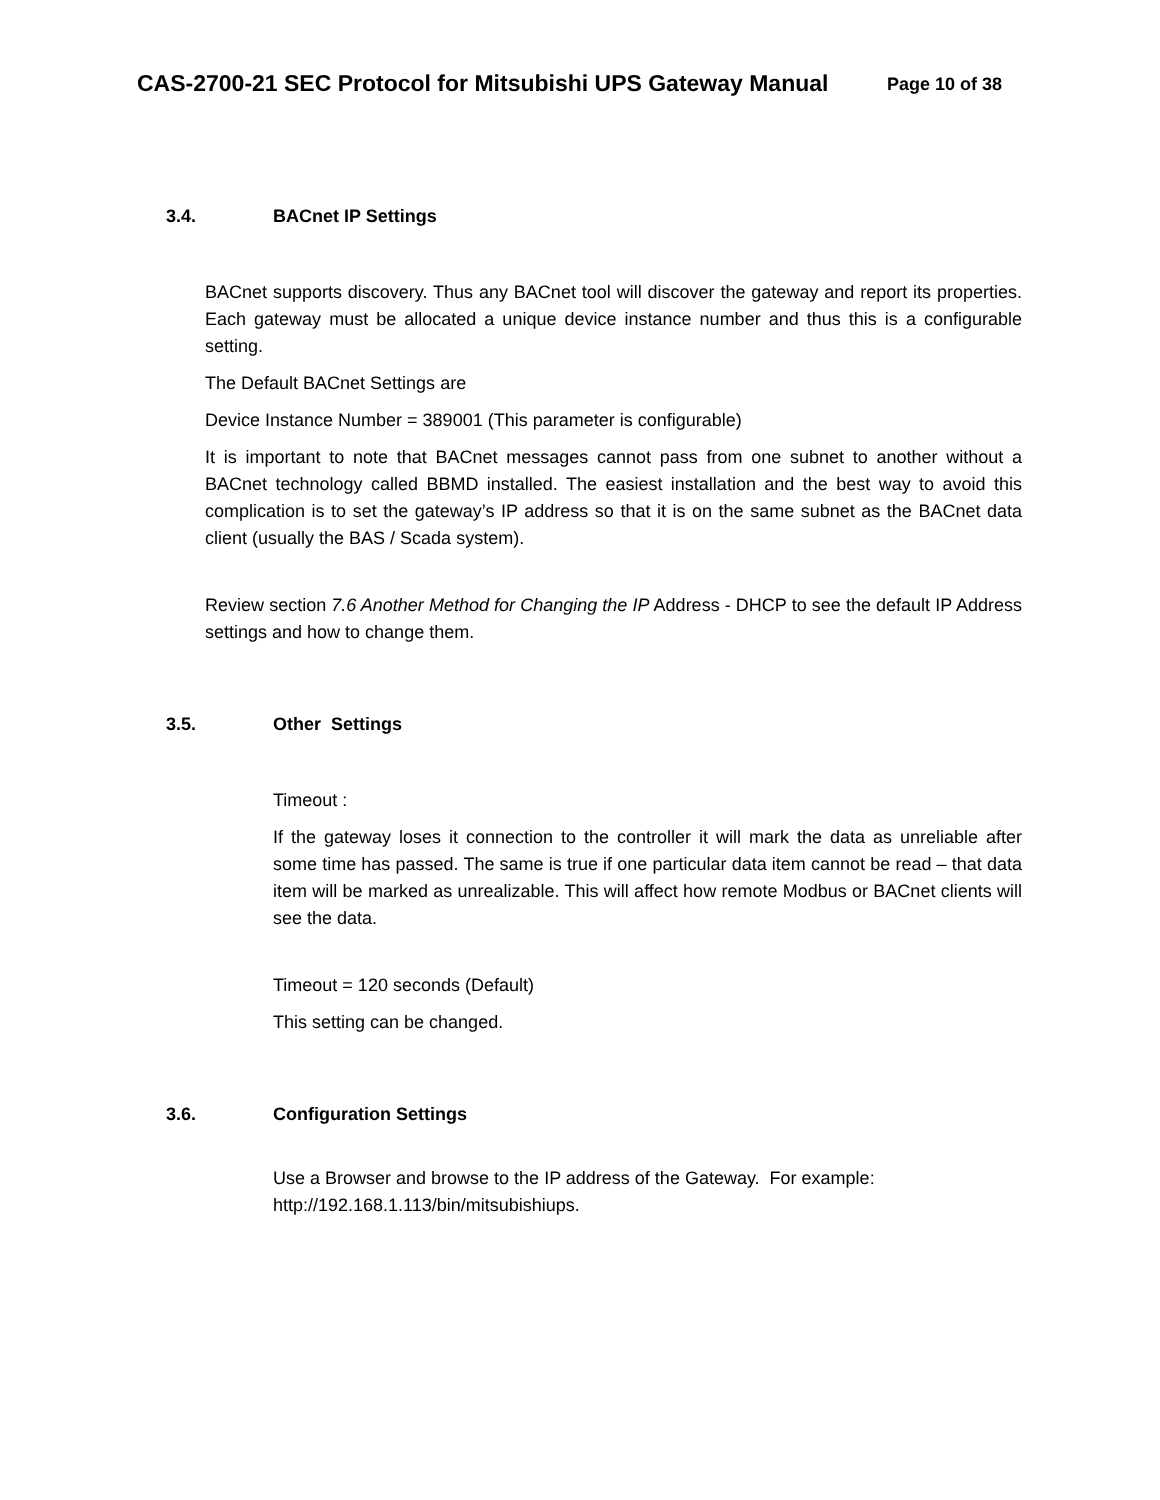CAS-2700-21 SEC Protocol for Mitsubishi UPS Gateway Manual Page 10 of 38
3.4. BACnet IP Settings
BACnet supports discovery. Thus any BACnet tool will discover the gateway and report its properties. Each gateway must be allocated a unique device instance number and thus this is a configurable setting.
The Default BACnet Settings are
Device Instance Number = 389001 (This parameter is configurable)
It is important to note that BACnet messages cannot pass from one subnet to another without a BACnet technology called BBMD installed. The easiest installation and the best way to avoid this complication is to set the gateway’s IP address so that it is on the same subnet as the BACnet data client (usually the BAS / Scada system).
Review section 7.6 Another Method for Changing the IP Address - DHCP to see the default IP Address settings and how to change them.
3.5. Other Settings
Timeout :
If the gateway loses it connection to the controller it will mark the data as unreliable after some time has passed. The same is true if one particular data item cannot be read – that data item will be marked as unrealizable. This will affect how remote Modbus or BACnet clients will see the data.
Timeout = 120 seconds (Default)
This setting can be changed.
3.6. Configuration Settings
Use a Browser and browse to the IP address of the Gateway. For example:
http://192.168.1.113/bin/mitsubishiups.